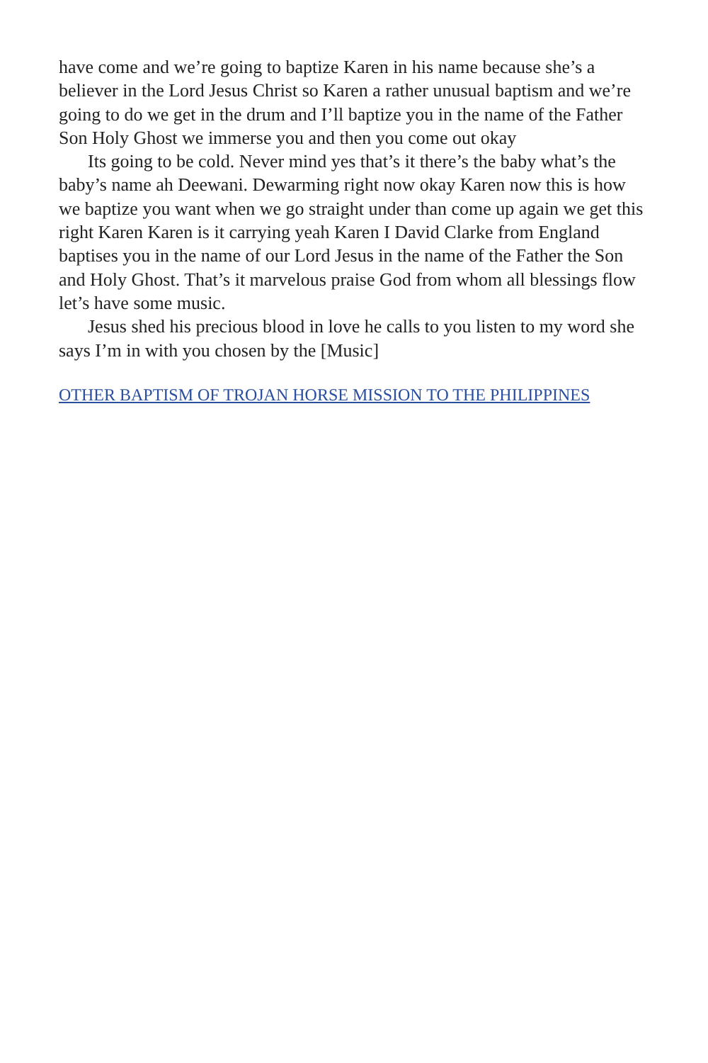have come and we’re going to baptize Karen in his name because she’s a believer in the Lord Jesus Christ so Karen a rather unusual baptism and we’re going to do we get in the drum and I’ll baptize you in the name of the Father Son Holy Ghost we immerse you and then you come out okay
Its going to be cold. Never mind yes that’s it there’s the baby what’s the baby’s name ah Deewani. Dewarming right now okay Karen now this is how we baptize you want when we go straight under than come up again we get this right Karen Karen is it carrying yeah Karen I David Clarke from England baptises you in the name of our Lord Jesus in the name of the Father the Son and Holy Ghost. That’s it marvelous praise God from whom all blessings flow let’s have some music.
Jesus shed his precious blood in love he calls to you listen to my word she says I’m in with you chosen by the [Music]
OTHER BAPTISM OF TROJAN HORSE MISSION TO THE PHILIPPINES